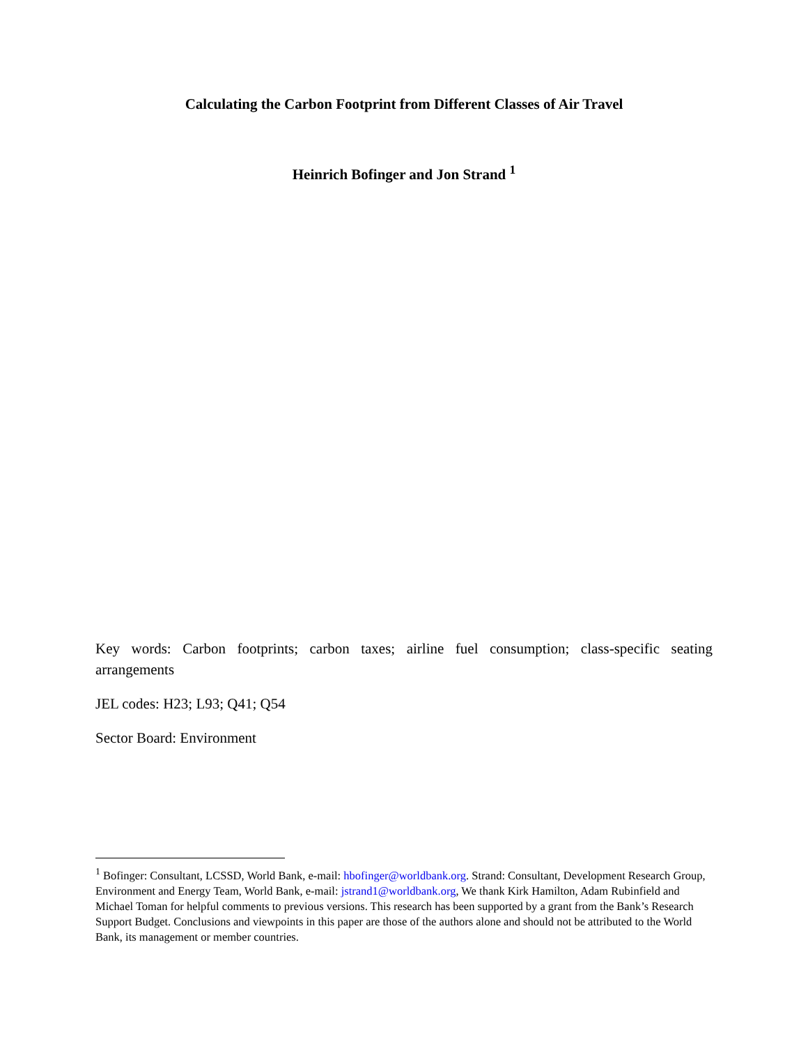Calculating the Carbon Footprint from Different Classes of Air Travel
Heinrich Bofinger and Jon Strand <sup>1</sup>
Key words: Carbon footprints; carbon taxes; airline fuel consumption; class-specific seating arrangements
JEL codes: H23; L93; Q41; Q54
Sector Board: Environment
<sup>1</sup> Bofinger: Consultant, LCSSD, World Bank, e-mail: hbofinger@worldbank.org. Strand: Consultant, Development Research Group, Environment and Energy Team, World Bank, e-mail: jstrand1@worldbank.org, We thank Kirk Hamilton, Adam Rubinfield and Michael Toman for helpful comments to previous versions. This research has been supported by a grant from the Bank’s Research Support Budget. Conclusions and viewpoints in this paper are those of the authors alone and should not be attributed to the World Bank, its management or member countries.